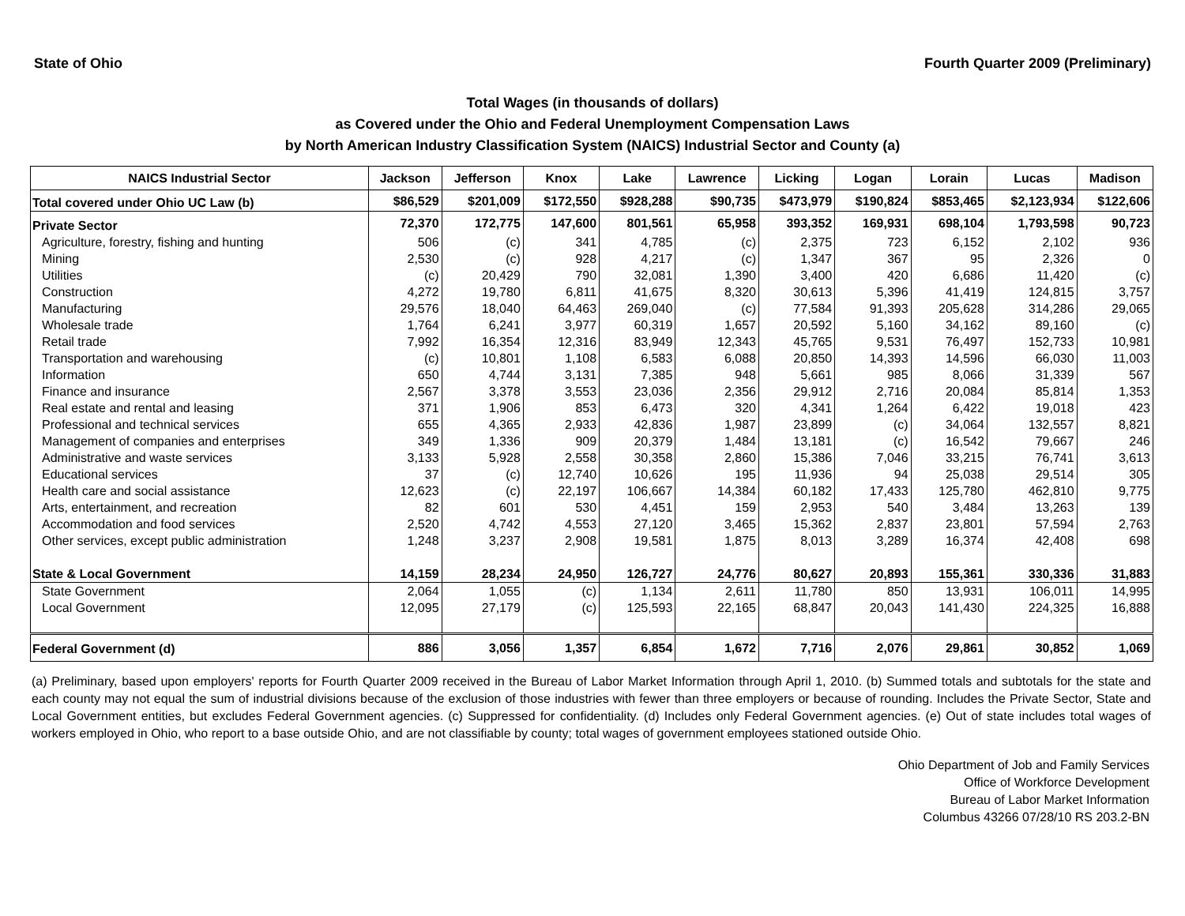State of Ohio Fourth Quarter 2009 (Preliminary)
Total Wages (in thousands of dollars)
as Covered under the Ohio and Federal Unemployment Compensation Laws
by North American Industry Classification System (NAICS) Industrial Sector and County (a)
| NAICS Industrial Sector | Jackson | Jefferson | Knox | Lake | Lawrence | Licking | Logan | Lorain | Lucas | Madison |
| --- | --- | --- | --- | --- | --- | --- | --- | --- | --- | --- |
| Total covered under Ohio UC Law (b) | $86,529 | $201,009 | $172,550 | $928,288 | $90,735 | $473,979 | $190,824 | $853,465 | $2,123,934 | $122,606 |
| Private Sector | 72,370 | 172,775 | 147,600 | 801,561 | 65,958 | 393,352 | 169,931 | 698,104 | 1,793,598 | 90,723 |
| Agriculture, forestry, fishing and hunting | 506 | (c) | 341 | 4,785 | (c) | 2,375 | 723 | 6,152 | 2,102 | 936 |
| Mining | 2,530 | (c) | 928 | 4,217 | (c) | 1,347 | 367 | 95 | 2,326 | 0 |
| Utilities | (c) | 20,429 | 790 | 32,081 | 1,390 | 3,400 | 420 | 6,686 | 11,420 | (c) |
| Construction | 4,272 | 19,780 | 6,811 | 41,675 | 8,320 | 30,613 | 5,396 | 41,419 | 124,815 | 3,757 |
| Manufacturing | 29,576 | 18,040 | 64,463 | 269,040 | (c) | 77,584 | 91,393 | 205,628 | 314,286 | 29,065 |
| Wholesale trade | 1,764 | 6,241 | 3,977 | 60,319 | 1,657 | 20,592 | 5,160 | 34,162 | 89,160 | (c) |
| Retail trade | 7,992 | 16,354 | 12,316 | 83,949 | 12,343 | 45,765 | 9,531 | 76,497 | 152,733 | 10,981 |
| Transportation and warehousing | (c) | 10,801 | 1,108 | 6,583 | 6,088 | 20,850 | 14,393 | 14,596 | 66,030 | 11,003 |
| Information | 650 | 4,744 | 3,131 | 7,385 | 948 | 5,661 | 985 | 8,066 | 31,339 | 567 |
| Finance and insurance | 2,567 | 3,378 | 3,553 | 23,036 | 2,356 | 29,912 | 2,716 | 20,084 | 85,814 | 1,353 |
| Real estate and rental and leasing | 371 | 1,906 | 853 | 6,473 | 320 | 4,341 | 1,264 | 6,422 | 19,018 | 423 |
| Professional and technical services | 655 | 4,365 | 2,933 | 42,836 | 1,987 | 23,899 | (c) | 34,064 | 132,557 | 8,821 |
| Management of companies and enterprises | 349 | 1,336 | 909 | 20,379 | 1,484 | 13,181 | (c) | 16,542 | 79,667 | 246 |
| Administrative and waste services | 3,133 | 5,928 | 2,558 | 30,358 | 2,860 | 15,386 | 7,046 | 33,215 | 76,741 | 3,613 |
| Educational services | 37 | (c) | 12,740 | 10,626 | 195 | 11,936 | 94 | 25,038 | 29,514 | 305 |
| Health care and social assistance | 12,623 | (c) | 22,197 | 106,667 | 14,384 | 60,182 | 17,433 | 125,780 | 462,810 | 9,775 |
| Arts, entertainment, and recreation | 82 | 601 | 530 | 4,451 | 159 | 2,953 | 540 | 3,484 | 13,263 | 139 |
| Accommodation and food services | 2,520 | 4,742 | 4,553 | 27,120 | 3,465 | 15,362 | 2,837 | 23,801 | 57,594 | 2,763 |
| Other services, except public administration | 1,248 | 3,237 | 2,908 | 19,581 | 1,875 | 8,013 | 3,289 | 16,374 | 42,408 | 698 |
| State & Local Government | 14,159 | 28,234 | 24,950 | 126,727 | 24,776 | 80,627 | 20,893 | 155,361 | 330,336 | 31,883 |
| State Government | 2,064 | 1,055 | (c) | 1,134 | 2,611 | 11,780 | 850 | 13,931 | 106,011 | 14,995 |
| Local Government | 12,095 | 27,179 | (c) | 125,593 | 22,165 | 68,847 | 20,043 | 141,430 | 224,325 | 16,888 |
| Federal Government (d) | 886 | 3,056 | 1,357 | 6,854 | 1,672 | 7,716 | 2,076 | 29,861 | 30,852 | 1,069 |
(a) Preliminary, based upon employers' reports for Fourth Quarter 2009 received in the Bureau of Labor Market Information through April 1, 2010. (b) Summed totals and subtotals for the state and each county may not equal the sum of industrial divisions because of the exclusion of those industries with fewer than three employers or because of rounding. Includes the Private Sector, State and Local Government entities, but excludes Federal Government agencies. (c) Suppressed for confidentiality. (d) Includes only Federal Government agencies. (e) Out of state includes total wages of workers employed in Ohio, who report to a base outside Ohio, and are not classifiable by county; total wages of government employees stationed outside Ohio.
Ohio Department of Job and Family Services
Office of Workforce Development
Bureau of Labor Market Information
Columbus 43266 07/28/10 RS 203.2-BN